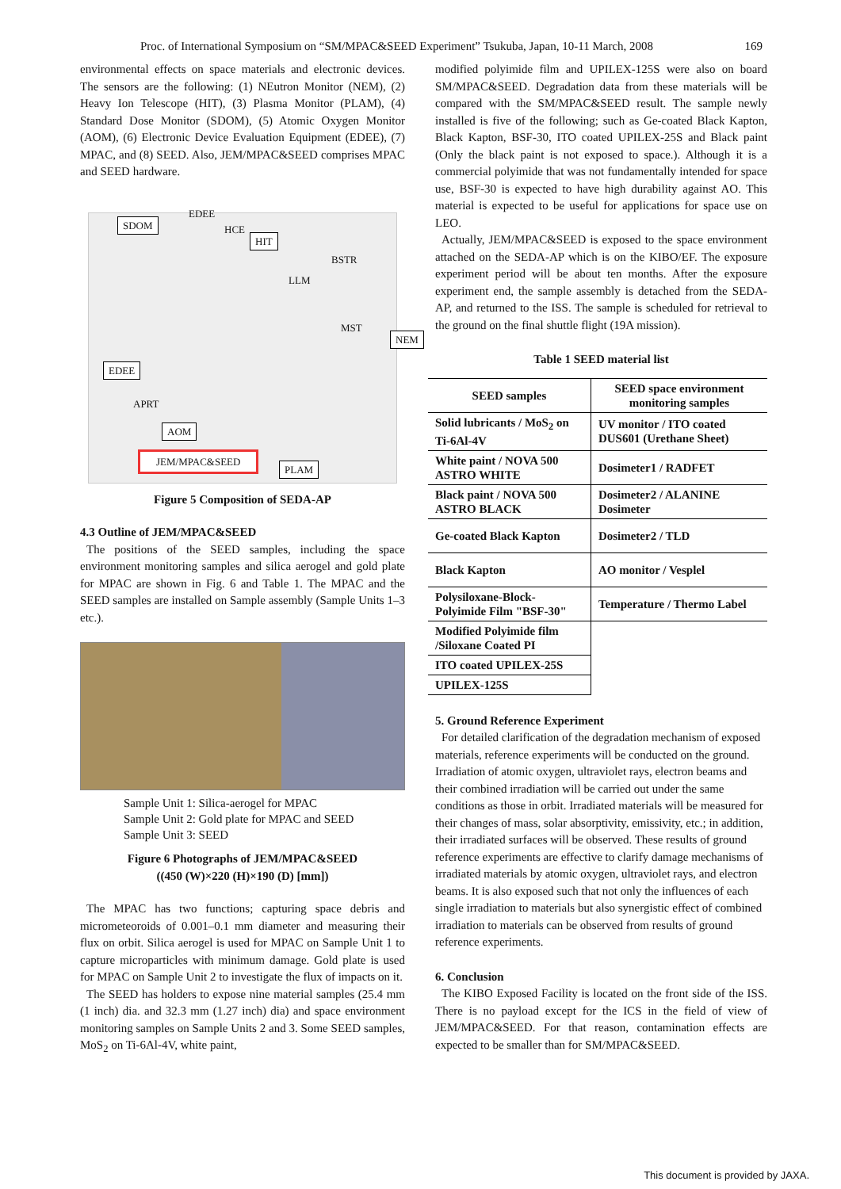Proc. of International Symposium on “SM/MPAC&SEED Experiment” Tsukuba, Japan, 10-11 March, 2008 169
environmental effects on space materials and electronic devices. The sensors are the following: (1) NEutron Monitor (NEM), (2) Heavy Ion Telescope (HIT), (3) Plasma Monitor (PLAM), (4) Standard Dose Monitor (SDOM), (5) Atomic Oxygen Monitor (AOM), (6) Electronic Device Evaluation Equipment (EDEE), (7) MPAC, and (8) SEED. Also, JEM/MPAC&SEED comprises MPAC and SEED hardware.
EDEE
SDOM HCE
HIT
BSTR
LLM
MST
NEM
EDEE
APRT
AOM
JEM/MPAC&SEED
PLAM
Figure 5 Composition of SEDA-AP
4.3 Outline of JEM/MPAC&SEED
The positions of the SEED samples, including the space environment monitoring samples and silica aerogel and gold plate for MPAC are shown in Fig. 6 and Table 1. The MPAC and the SEED samples are installed on Sample assembly (Sample Units 1–3 etc.).
Sample Unit 1: Silica-aerogel for MPAC
Sample Unit 2: Gold plate for MPAC and SEED
Sample Unit 3: SEED
Figure 6 Photographs of JEM/MPAC&SEED
((450 (W)×220 (H)×190 (D) [mm])
The MPAC has two functions; capturing space debris and micrometeoroids of 0.001–0.1 mm diameter and measuring their flux on orbit. Silica aerogel is used for MPAC on Sample Unit 1 to capture microparticles with minimum damage. Gold plate is used for MPAC on Sample Unit 2 to investigate the flux of impacts on it.
The SEED has holders to expose nine material samples (25.4 mm (1 inch) dia. and 32.3 mm (1.27 inch) dia) and space environment monitoring samples on Sample Units 2 and 3. Some SEED samples, MoS<sub>2</sub> on Ti-6Al-4V, white paint,
modified polyimide film and UPILEX-125S were also on board SM/MPAC&SEED. Degradation data from these materials will be compared with the SM/MPAC&SEED result. The sample newly installed is five of the following; such as Ge-coated Black Kapton, Black Kapton, BSF-30, ITO coated UPILEX-25S and Black paint (Only the black paint is not exposed to space.). Although it is a commercial polyimide that was not fundamentally intended for space use, BSF-30 is expected to have high durability against AO. This material is expected to be useful for applications for space use on LEO.
Actually, JEM/MPAC&SEED is exposed to the space environment attached on the SEDA-AP which is on the KIBO/EF. The exposure experiment period will be about ten months. After the exposure experiment end, the sample assembly is detached from the SEDA-AP, and returned to the ISS. The sample is scheduled for retrieval to the ground on the final shuttle flight (19A mission).
Table 1 SEED material list
| SEED samples | SEED space environment monitoring samples |
| --- | --- |
| Solid lubricants / MoS<sub>2</sub> on Ti-6Al-4V | UV monitor / ITO coated DUS601 (Urethane Sheet) |
| White paint / NOVA 500 ASTRO WHITE | Dosimeter1 / RADFET |
| Black paint / NOVA 500 ASTRO BLACK | Dosimeter2 / ALANINE Dosimeter |
| Ge-coated Black Kapton | Dosimeter2 / TLD |
| Black Kapton | AO monitor / Vesplel |
| Polysiloxane-Block-Polyimide Film "BSF-30" | Temperature / Thermo Label |
| Modified Polyimide film /Siloxane Coated PI | |
| ITO coated UPILEX-25S | |
| UPILEX-125S | |
5. Ground Reference Experiment
For detailed clarification of the degradation mechanism of exposed materials, reference experiments will be conducted on the ground. Irradiation of atomic oxygen, ultraviolet rays, electron beams and their combined irradiation will be carried out under the same conditions as those in orbit. Irradiated materials will be measured for their changes of mass, solar absorptivity, emissivity, etc.; in addition, their irradiated surfaces will be observed. These results of ground reference experiments are effective to clarify damage mechanisms of irradiated materials by atomic oxygen, ultraviolet rays, and electron beams. It is also exposed such that not only the influences of each single irradiation to materials but also synergistic effect of combined irradiation to materials can be observed from results of ground reference experiments.
6. Conclusion
The KIBO Exposed Facility is located on the front side of the ISS. There is no payload except for the ICS in the field of view of JEM/MPAC&SEED. For that reason, contamination effects are expected to be smaller than for SM/MPAC&SEED.
This document is provided by JAXA.